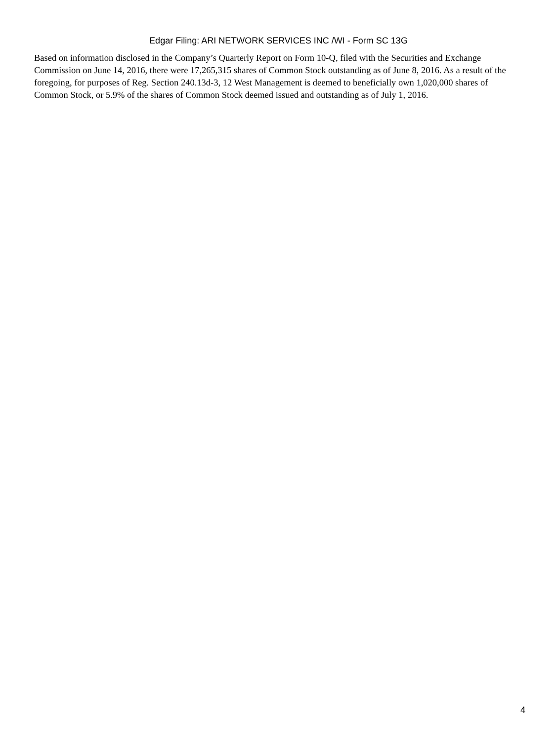Edgar Filing: ARI NETWORK SERVICES INC /WI - Form SC 13G
Based on information disclosed in the Company’s Quarterly Report on Form 10-Q, filed with the Securities and Exchange Commission on June 14, 2016, there were 17,265,315 shares of Common Stock outstanding as of June 8, 2016. As a result of the foregoing, for purposes of Reg. Section 240.13d-3, 12 West Management is deemed to beneficially own 1,020,000 shares of Common Stock, or 5.9% of the shares of Common Stock deemed issued and outstanding as of July 1, 2016.
4